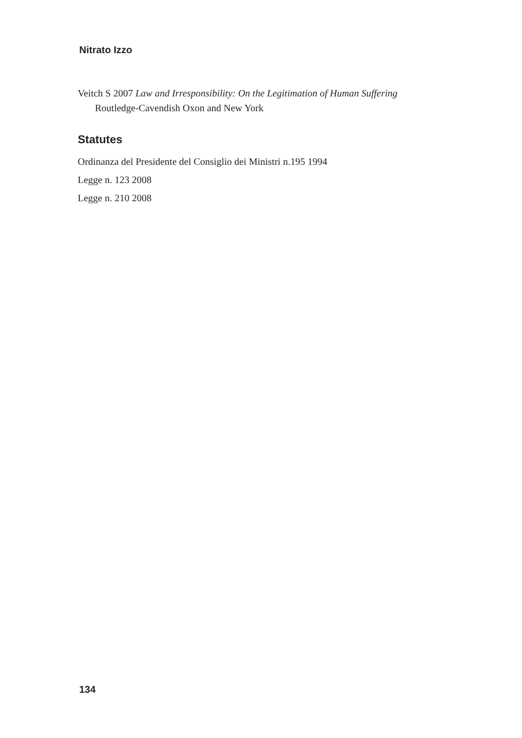Nitrato Izzo
Veitch S 2007 Law and Irresponsibility: On the Legitimation of Human Suffering Routledge-Cavendish Oxon and New York
Statutes
Ordinanza del Presidente del Consiglio dei Ministri n.195 1994
Legge n. 123 2008
Legge n. 210 2008
134